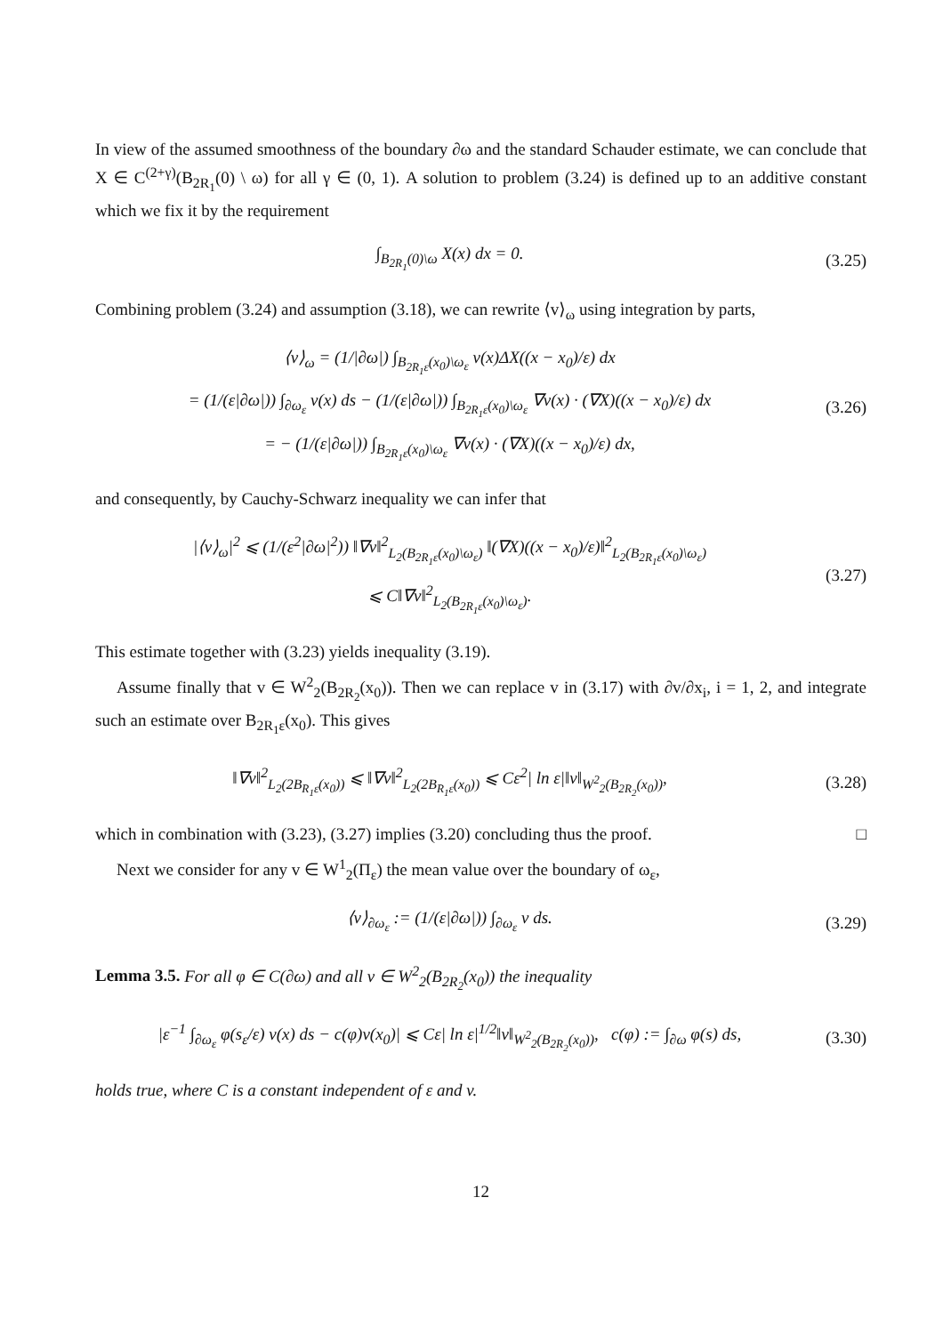In view of the assumed smoothness of the boundary ∂ω and the standard Schauder estimate, we can conclude that X ∈ C<sup>(2+γ)</sup>(B<sub>2R<sub>1</sub></sub>(0) \ ω) for all γ ∈ (0, 1). A solution to problem (3.24) is defined up to an additive constant which we fix it by the requirement
∫<sub>B<sub>2R<sub>1</sub></sub>(0)\ω</sub> X(x) dx = 0.
(3.25)
Combining problem (3.24) and assumption (3.18), we can rewrite ⟨v⟩<sub>ω</sub> using integration by parts,
⟨v⟩<sub>ω</sub> = (1/|∂ω|) ∫<sub>B<sub>2R<sub>1</sub>ε</sub>(x<sub>0</sub>)\ω<sub>ε</sub></sub> v(x)ΔX((x − x<sub>0</sub>)/ε) dx
= (1/(ε|∂ω|)) ∫<sub>∂ω<sub>ε</sub></sub> v(x) ds − (1/(ε|∂ω|)) ∫<sub>B<sub>2R<sub>1</sub>ε</sub>(x<sub>0</sub>)\ω<sub>ε</sub></sub> ∇v(x) · (∇X)((x − x<sub>0</sub>)/ε) dx
= − (1/(ε|∂ω|)) ∫<sub>B<sub>2R<sub>1</sub>ε</sub>(x<sub>0</sub>)\ω<sub>ε</sub></sub> ∇v(x) · (∇X)((x − x<sub>0</sub>)/ε) dx,
(3.26)
and consequently, by Cauchy-Schwarz inequality we can infer that
|⟨v⟩<sub>ω</sub>|<sup>2</sup> ⩽ (1/(ε<sup>2</sup>|∂ω|<sup>2</sup>)) ‖∇v‖<sup>2</sup><sub>L<sub>2</sub>(B<sub>2R<sub>1</sub>ε</sub>(x<sub>0</sub>)\ω<sub>ε</sub>)</sub> ‖(∇X)((x − x<sub>0</sub>)/ε)‖<sup>2</sup><sub>L<sub>2</sub>(B<sub>2R<sub>1</sub>ε</sub>(x<sub>0</sub>)\ω<sub>ε</sub>)</sub>
⩽ C‖∇v‖<sup>2</sup><sub>L<sub>2</sub>(B<sub>2R<sub>1</sub>ε</sub>(x<sub>0</sub>)\ω<sub>ε</sub>)</sub>.
(3.27)
This estimate together with (3.23) yields inequality (3.19).
Assume finally that v ∈ W<sup>2</sup><sub>2</sub>(B<sub>2R<sub>2</sub></sub>(x<sub>0</sub>)). Then we can replace v in (3.17) with ∂v/∂x<sub>i</sub>, i = 1, 2, and integrate such an estimate over B<sub>2R<sub>1</sub>ε</sub>(x<sub>0</sub>). This gives
‖∇v‖<sup>2</sup><sub>L<sub>2</sub>(2B<sub>R<sub>1</sub>ε</sub>(x<sub>0</sub>))</sub> ⩽ ‖∇v‖<sup>2</sup><sub>L<sub>2</sub>(2B<sub>R<sub>1</sub>ε</sub>(x<sub>0</sub>))</sub> ⩽ Cε<sup>2</sup>| ln ε|‖v‖<sub>W<sup>2</sup><sub>2</sub>(B<sub>2R<sub>2</sub></sub>(x<sub>0</sub>))</sub>,
(3.28)
which in combination with (3.23), (3.27) implies (3.20) concluding thus the proof. □
Next we consider for any v ∈ W<sup>1</sup><sub>2</sub>(Π<sub>ε</sub>) the mean value over the boundary of ω<sub>ε</sub>,
⟨v⟩<sub>∂ω<sub>ε</sub></sub> := (1/(ε|∂ω|)) ∫<sub>∂ω<sub>ε</sub></sub> v ds.
(3.29)
Lemma 3.5. For all φ ∈ C(∂ω) and all v ∈ W<sup>2</sup><sub>2</sub>(B<sub>2R<sub>2</sub></sub>(x<sub>0</sub>)) the inequality
|ε<sup>−1</sup> ∫<sub>∂ω<sub>ε</sub></sub> φ(s<sub>ε</sub>/ε) v(x) ds − c(φ)v(x<sub>0</sub>)| ⩽ Cε| ln ε|<sup>1/2</sup>‖v‖<sub>W<sup>2</sup><sub>2</sub>(B<sub>2R<sub>2</sub></sub>(x<sub>0</sub>))</sub>, c(φ) := ∫<sub>∂ω</sub> φ(s) ds,
(3.30)
holds true, where C is a constant independent of ε and v.
12